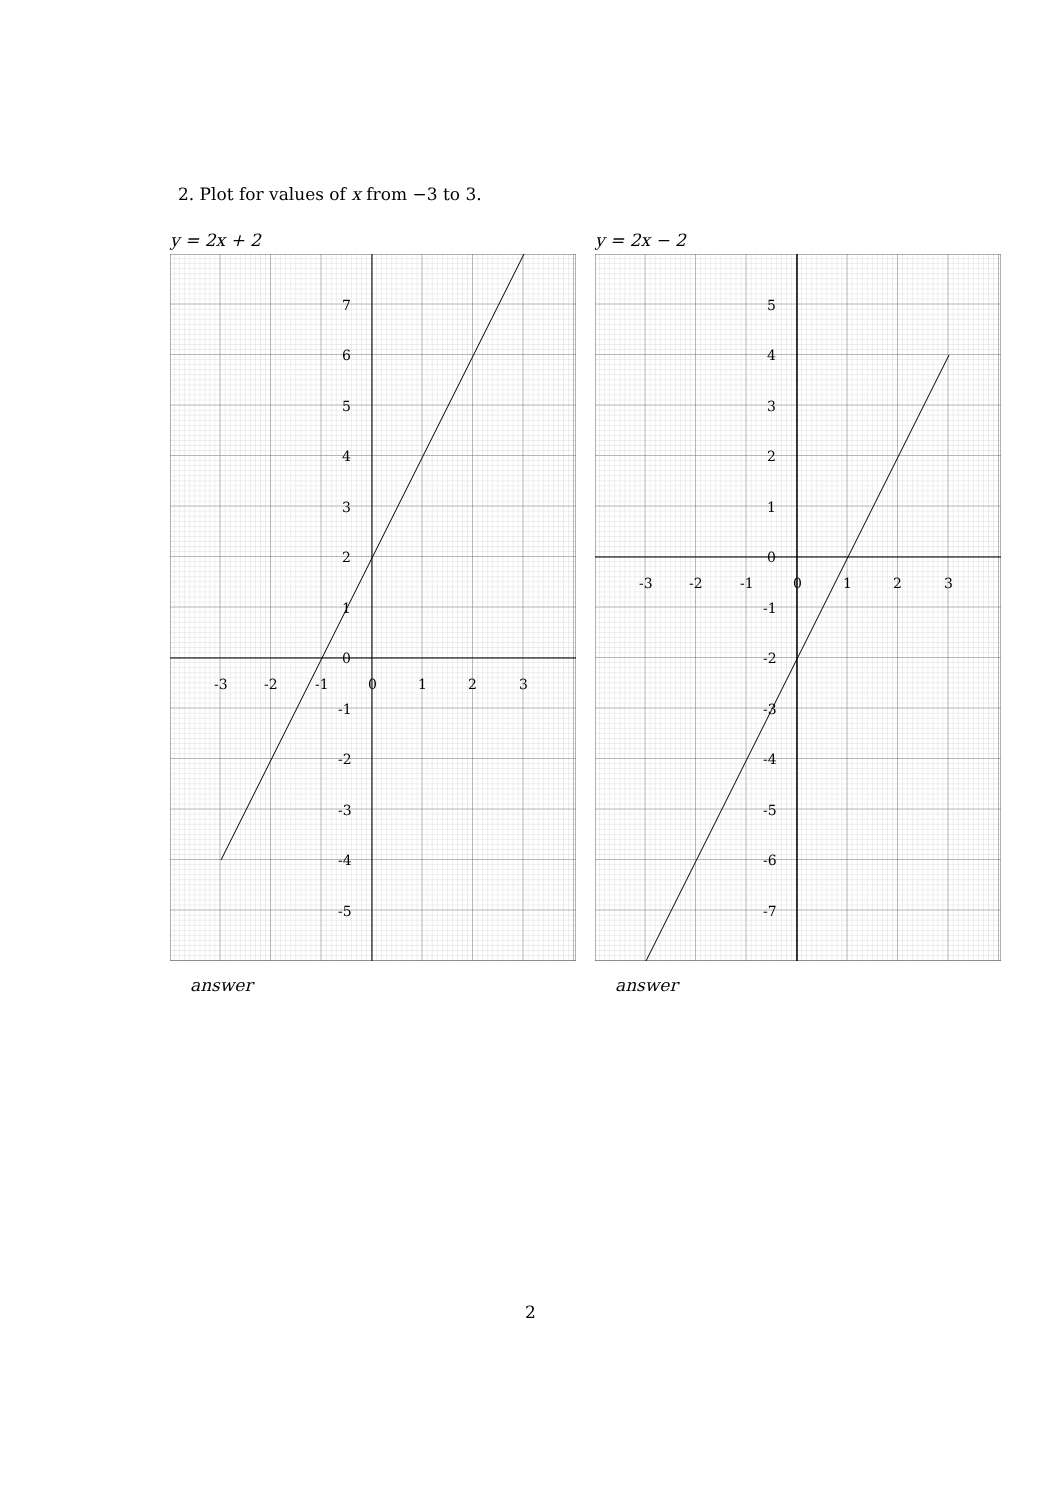2. Plot for values of x from −3 to 3.
y = 2x + 2
-3
-2
-1
0
1
2
3
7
6
5
4
3
2
1
0
-1
-2
-3
-4
-5
answer
y = 2x − 2
-3
-2
-1
0
1
2
3
5
4
3
2
1
0
-1
-2
-3
-4
-5
-6
-7
answer
2